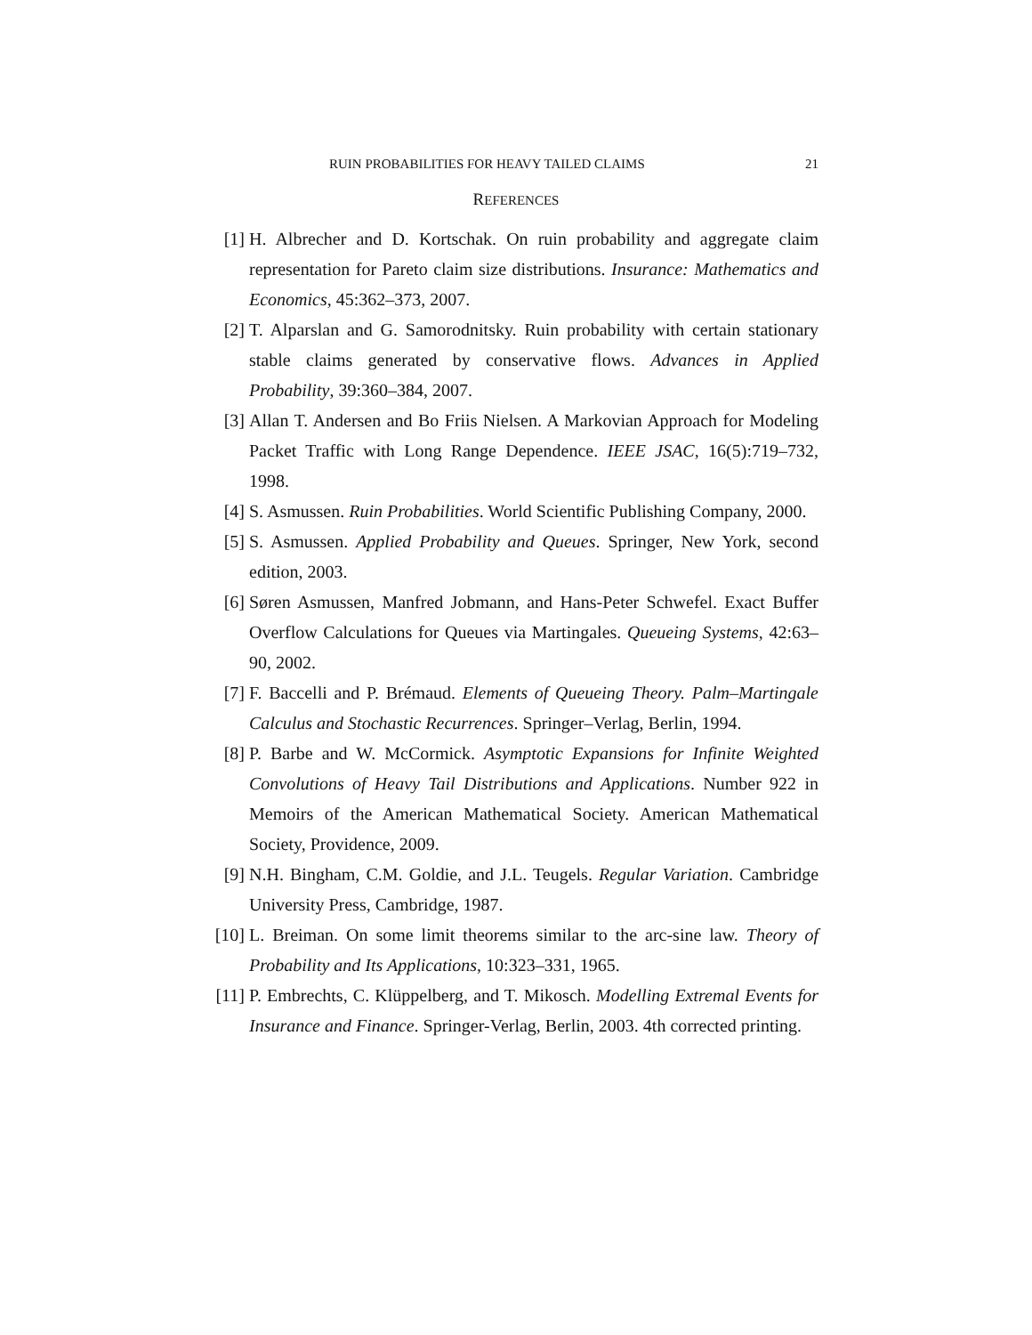RUIN PROBABILITIES FOR HEAVY TAILED CLAIMS 21
REFERENCES
[1] H. Albrecher and D. Kortschak. On ruin probability and aggregate claim representation for Pareto claim size distributions. Insurance: Mathematics and Economics, 45:362–373, 2007.
[2] T. Alparslan and G. Samorodnitsky. Ruin probability with certain stationary stable claims generated by conservative flows. Advances in Applied Probability, 39:360–384, 2007.
[3] Allan T. Andersen and Bo Friis Nielsen. A Markovian Approach for Modeling Packet Traffic with Long Range Dependence. IEEE JSAC, 16(5):719–732, 1998.
[4] S. Asmussen. Ruin Probabilities. World Scientific Publishing Company, 2000.
[5] S. Asmussen. Applied Probability and Queues. Springer, New York, second edition, 2003.
[6] Søren Asmussen, Manfred Jobmann, and Hans-Peter Schwefel. Exact Buffer Overflow Calculations for Queues via Martingales. Queueing Systems, 42:63–90, 2002.
[7] F. Baccelli and P. Brémaud. Elements of Queueing Theory. Palm–Martingale Calculus and Stochastic Recurrences. Springer–Verlag, Berlin, 1994.
[8] P. Barbe and W. McCormick. Asymptotic Expansions for Infinite Weighted Convolutions of Heavy Tail Distributions and Applications. Number 922 in Memoirs of the American Mathematical Society. American Mathematical Society, Providence, 2009.
[9] N.H. Bingham, C.M. Goldie, and J.L. Teugels. Regular Variation. Cambridge University Press, Cambridge, 1987.
[10] L. Breiman. On some limit theorems similar to the arc-sine law. Theory of Probability and Its Applications, 10:323–331, 1965.
[11] P. Embrechts, C. Klüppelberg, and T. Mikosch. Modelling Extremal Events for Insurance and Finance. Springer-Verlag, Berlin, 2003. 4th corrected printing.